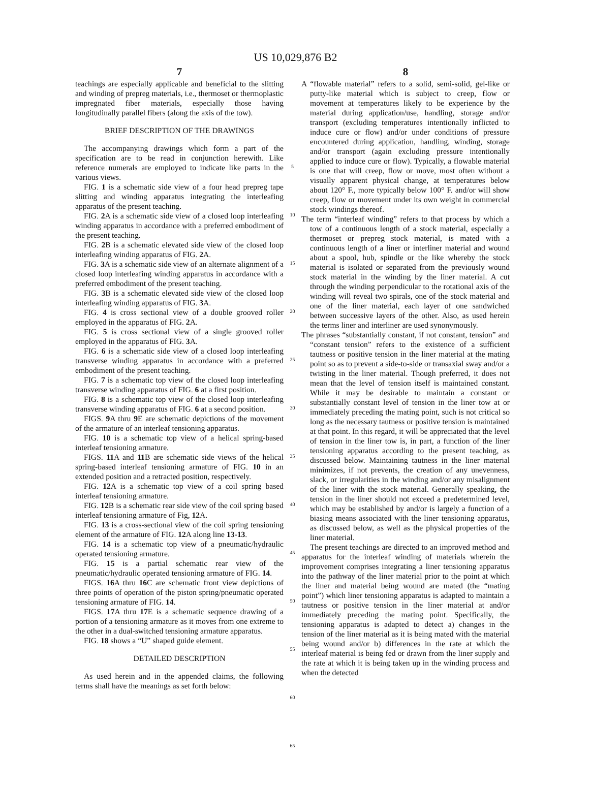US 10,029,876 B2
7
teachings are especially applicable and beneficial to the slitting and winding of prepreg materials, i.e., thermoset or thermoplastic impregnated fiber materials, especially those having longitudinally parallel fibers (along the axis of the tow).
BRIEF DESCRIPTION OF THE DRAWINGS
The accompanying drawings which form a part of the specification are to be read in conjunction herewith. Like reference numerals are employed to indicate like parts in the various views.
FIG. 1 is a schematic side view of a four head prepreg tape slitting and winding apparatus integrating the interleafing apparatus of the present teaching.
FIG. 2 A is a schematic side view of a closed loop interleafing winding apparatus in accordance with a preferred embodiment of the present teaching.
FIG. 2 B is a schematic elevated side view of the closed loop interleafing winding apparatus of FIG. 2 A.
FIG. 3 A is a schematic side view of an alternate alignment of a closed loop interleafing winding apparatus in accordance with a preferred embodiment of the present teaching.
FIG. 3 B is a schematic elevated side view of the closed loop interleafing winding apparatus of FIG. 3 A.
FIG. 4 is cross sectional view of a double grooved roller employed in the apparatus of FIG. 2 A.
FIG. 5 is cross sectional view of a single grooved roller employed in the apparatus of FIG. 3 A.
FIG. 6 is a schematic side view of a closed loop interleafing transverse winding apparatus in accordance with a preferred embodiment of the present teaching.
FIG. 7 is a schematic top view of the closed loop interleafing transverse winding apparatus of FIG. 6 at a first position.
FIG. 8 is a schematic top view of the closed loop interleafing transverse winding apparatus of FIG. 6 at a second position.
FIGS. 9 A thru 9 E are schematic depictions of the movement of the armature of an interleaf tensioning apparatus.
FIG. 10 is a schematic top view of a helical spring-based interleaf tensioning armature.
FIGS. 11 A and 11 B are schematic side views of the helical spring-based interleaf tensioning armature of FIG. 10 in an extended position and a retracted position, respectively.
FIG. 12 A is a schematic top view of a coil spring based interleaf tensioning armature.
FIG. 12 B is a schematic rear side view of the coil spring based interleaf tensioning armature of Fig, 12 A.
FIG. 13 is a cross-sectional view of the coil spring tensioning element of the armature of FIG. 12 A along line 13-13.
FIG. 14 is a schematic top view of a pneumatic/hydraulic operated tensioning armature.
FIG. 15 is a partial schematic rear view of the pneumatic/hydraulic operated tensioning armature of FIG. 14.
FIGS. 16 A thru 16 C are schematic front view depictions of three points of operation of the piston spring/pneumatic operated tensioning armature of FIG. 14.
FIGS. 17 A thru 17 E is a schematic sequence drawing of a portion of a tensioning armature as it moves from one extreme to the other in a dual-switched tensioning armature apparatus.
FIG. 18 shows a “U” shaped guide element.
DETAILED DESCRIPTION
As used herein and in the appended claims, the following terms shall have the meanings as set forth below:
5
10
15
20
25
30
35
40
45
50
55
60
65
8
A “flowable material” refers to a solid, semi-solid, gel-like or putty-like material which is subject to creep, flow or movement at temperatures likely to be experience by the material during application/use, handling, storage and/or transport (excluding temperatures intentionally inflicted to induce cure or flow) and/or under conditions of pressure encountered during application, handling, winding, storage and/or transport (again excluding pressure intentionally applied to induce cure or flow). Typically, a flowable material is one that will creep, flow or move, most often without a visually apparent physical change, at temperatures below about 120° F., more typically below 100° F. and/or will show creep, flow or movement under its own weight in commercial stock windings thereof.
The term “interleaf winding” refers to that process by which a tow of a continuous length of a stock material, especially a thermoset or prepreg stock material, is mated with a continuous length of a liner or interliner material and wound about a spool, hub, spindle or the like whereby the stock material is isolated or separated from the previously wound stock material in the winding by the liner material. A cut through the winding perpendicular to the rotational axis of the winding will reveal two spirals, one of the stock material and one of the liner material, each layer of one sandwiched between successive layers of the other. Also, as used herein the terms liner and interliner are used synonymously.
The phrases “substantially constant, if not constant, tension” and “constant tension” refers to the existence of a sufficient tautness or positive tension in the liner material at the mating point so as to prevent a side-to-side or transaxial sway and/or a twisting in the liner material. Though preferred, it does not mean that the level of tension itself is maintained constant. While it may be desirable to maintain a constant or substantially constant level of tension in the liner tow at or immediately preceding the mating point, such is not critical so long as the necessary tautness or positive tension is maintained at that point. In this regard, it will be appreciated that the level of tension in the liner tow is, in part, a function of the liner tensioning apparatus according to the present teaching, as discussed below. Maintaining tautness in the liner material minimizes, if not prevents, the creation of any unevenness, slack, or irregularities in the winding and/or any misalignment of the liner with the stock material. Generally speaking, the tension in the liner should not exceed a predetermined level, which may be established by and/or is largely a function of a biasing means associated with the liner tensioning apparatus, as discussed below, as well as the physical properties of the liner material.
The present teachings are directed to an improved method and apparatus for the interleaf winding of materials wherein the improvement comprises integrating a liner tensioning apparatus into the pathway of the liner material prior to the point at which the liner and material being wound are mated (the “mating point”) which liner tensioning apparatus is adapted to maintain a tautness or positive tension in the liner material at and/or immediately preceding the mating point. Specifically, the tensioning apparatus is adapted to detect a) changes in the tension of the liner material as it is being mated with the material being wound and/or b) differences in the rate at which the interleaf material is being fed or drawn from the liner supply and the rate at which it is being taken up in the winding process and when the detected